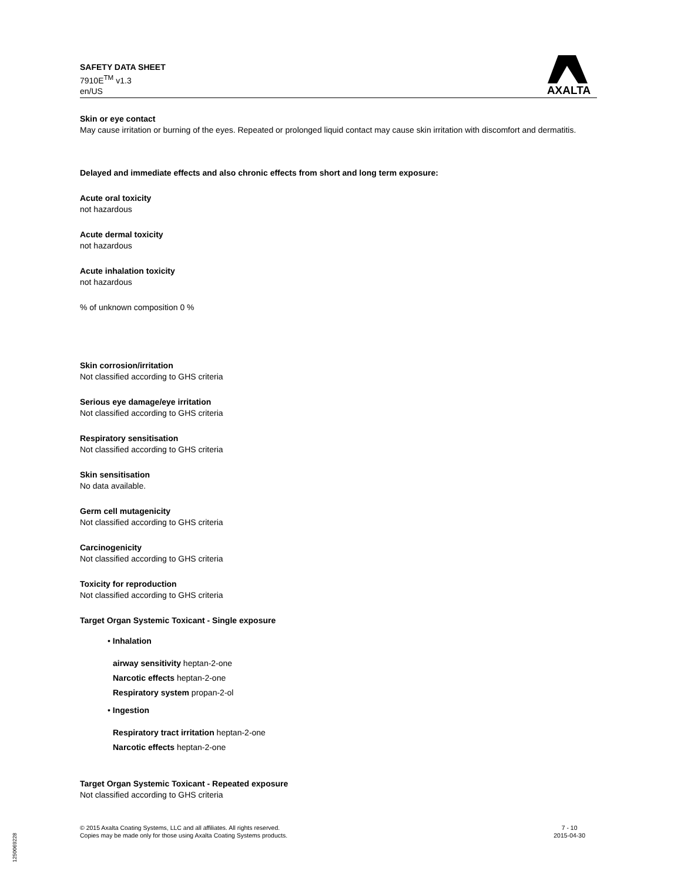SAFETY DATA SHEET
7910E<sup>TM</sup> v1.3
en/US
AXALTA
Skin or eye contact
May cause irritation or burning of the eyes. Repeated or prolonged liquid contact may cause skin irritation with discomfort and dermatitis.
Delayed and immediate effects and also chronic effects from short and long term exposure:
Acute oral toxicity
not hazardous
Acute dermal toxicity
not hazardous
Acute inhalation toxicity
not hazardous
% of unknown composition 0 %
Skin corrosion/irritation
Not classified according to GHS criteria
Serious eye damage/eye irritation
Not classified according to GHS criteria
Respiratory sensitisation
Not classified according to GHS criteria
Skin sensitisation
No data available.
Germ cell mutagenicity
Not classified according to GHS criteria
Carcinogenicity
Not classified according to GHS criteria
Toxicity for reproduction
Not classified according to GHS criteria
Target Organ Systemic Toxicant - Single exposure
• Inhalation
airway sensitivity heptan-2-one
Narcotic effects heptan-2-one
Respiratory system propan-2-ol
• Ingestion
Respiratory tract irritation heptan-2-one
Narcotic effects heptan-2-one
Target Organ Systemic Toxicant - Repeated exposure
Not classified according to GHS criteria
© 2015 Axalta Coating Systems, LLC and all affiliates. All rights reserved.
Copies may be made only for those using Axalta Coating Systems products.
7 - 10
2015-04-30
1250069228